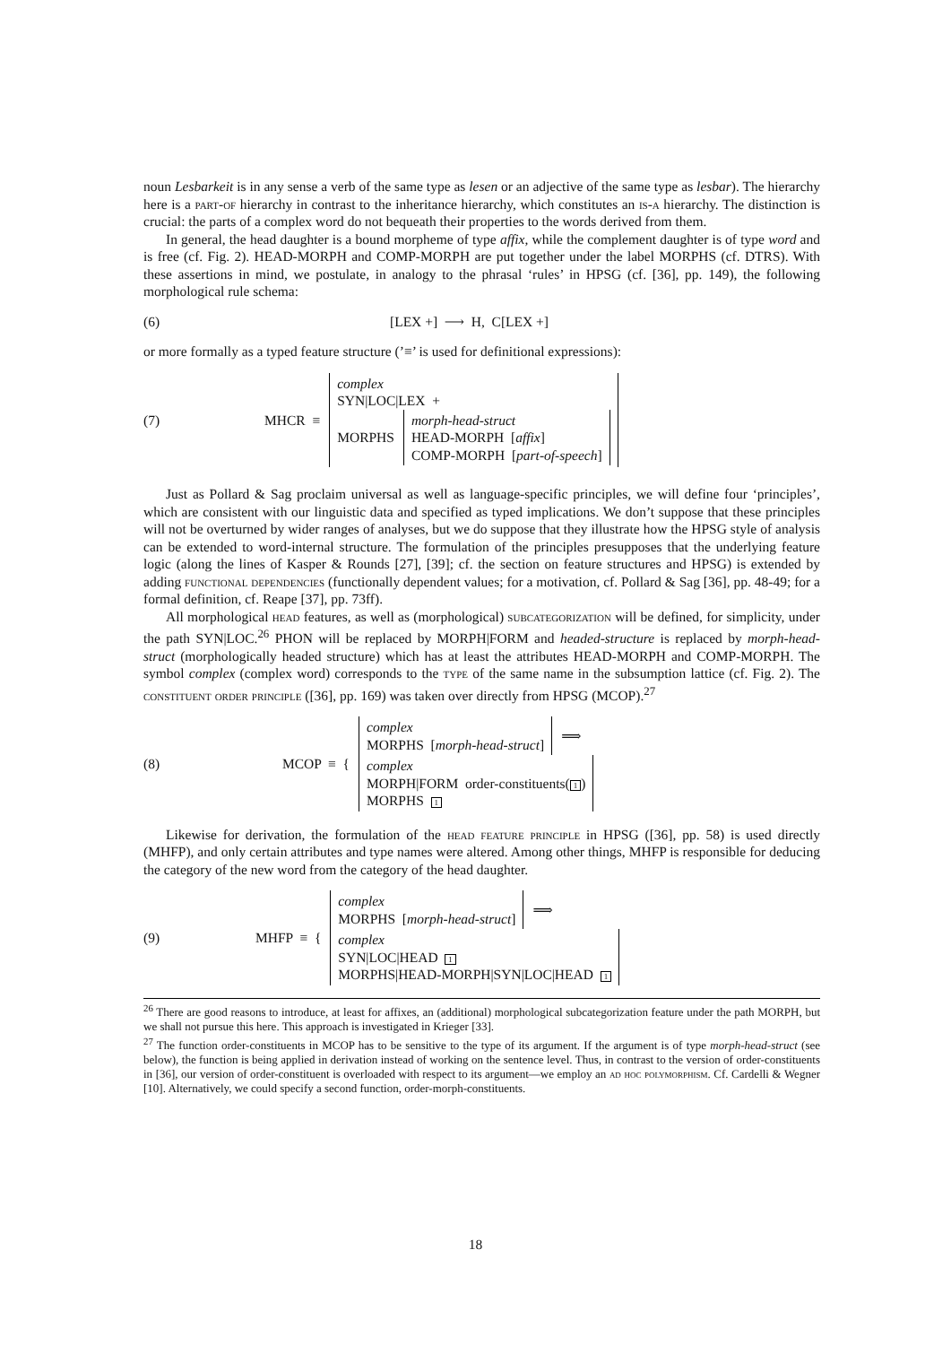noun Lesbarkeit is in any sense a verb of the same type as lesen or an adjective of the same type as lesbar). The hierarchy here is a part-of hierarchy in contrast to the inheritance hierarchy, which constitutes an is-a hierarchy. The distinction is crucial: the parts of a complex word do not bequeath their properties to the words derived from them.
In general, the head daughter is a bound morpheme of type affix, while the complement daughter is of type word and is free (cf. Fig. 2). HEAD-MORPH and COMP-MORPH are put together under the label MORPHS (cf. DTRS). With these assertions in mind, we postulate, in analogy to the phrasal ‘rules’ in HPSG (cf. [36], pp. 149), the following morphological rule schema:
(6) [LEX +] ⟶ H, C[LEX +]
or more formally as a typed feature structure (’≡’ is used for definitional expressions):
(7) MHCR ≡
complex
SYN|LOC|LEX +
MORPHS
morph-head-struct
HEAD-MORPH [affix]
COMP-MORPH [part-of-speech]
Just as Pollard & Sag proclaim universal as well as language-specific principles, we will define four ‘principles’, which are consistent with our linguistic data and specified as typed implications. We don’t suppose that these principles will not be overturned by wider ranges of analyses, but we do suppose that they illustrate how the HPSG style of analysis can be extended to word-internal structure. The formulation of the principles presupposes that the underlying feature logic (along the lines of Kasper & Rounds [27], [39]; cf. the section on feature structures and HPSG) is extended by adding functional dependencies (functionally dependent values; for a motivation, cf. Pollard & Sag [36], pp. 48-49; for a formal definition, cf. Reape [37], pp. 73ff).
All morphological head features, as well as (morphological) subcategorization will be defined, for simplicity, under the path SYN|LOC.<sup>26</sup> PHON will be replaced by MORPH|FORM and headed-structure is replaced by morph-head-struct (morphologically headed structure) which has at least the attributes HEAD-MORPH and COMP-MORPH. The symbol complex (complex word) corresponds to the type of the same name in the subsumption lattice (cf. Fig. 2). The constituent order principle ([36], pp. 169) was taken over directly from HPSG (MCOP).<sup>27</sup>
(8) MCOP ≡ {
complex
MORPHS [morph-head-struct]
⟹
complex
MORPH|FORM order-constituents(1)
MORPHS 1
Likewise for derivation, the formulation of the head feature principle in HPSG ([36], pp. 58) is used directly (MHFP), and only certain attributes and type names were altered. Among other things, MHFP is responsible for deducing the category of the new word from the category of the head daughter.
(9) MHFP ≡ {
complex
MORPHS [morph-head-struct]
⟹
complex
SYN|LOC|HEAD 1
MORPHS|HEAD-MORPH|SYN|LOC|HEAD 1
<sup>26</sup> There are good reasons to introduce, at least for affixes, an (additional) morphological subcategorization feature under the path MORPH, but we shall not pursue this here. This approach is investigated in Krieger [33].
<sup>27</sup> The function order-constituents in MCOP has to be sensitive to the type of its argument. If the argument is of type morph-head-struct (see below), the function is being applied in derivation instead of working on the sentence level. Thus, in contrast to the version of order-constituents in [36], our version of order-constituent is overloaded with respect to its argument—we employ an ad hoc polymorphism. Cf. Cardelli & Wegner [10]. Alternatively, we could specify a second function, order-morph-constituents.
18